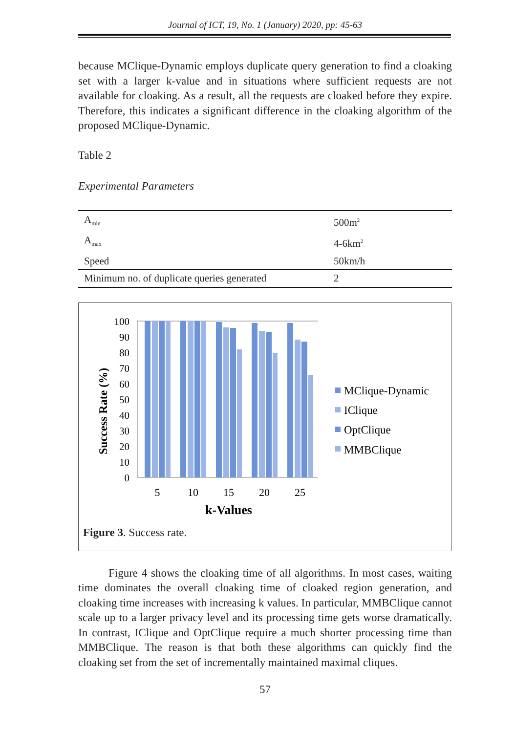Journal of ICT, 19, No. 1 (January) 2020, pp: 45-63
because MClique-Dynamic employs duplicate query generation to find a cloaking set with a larger k-value and in situations where sufficient requests are not available for cloaking. As a result, all the requests are cloaked before they expire. Therefore, this indicates a significant difference in the cloaking algorithm of the proposed MClique-Dynamic.
Table 2
Experimental Parameters
| A<sub>min</sub> | 500m<sup>2</sup> |
| A<sub>max</sub> | 4-6km<sup>2</sup> |
| Speed | 50km/h |
| Minimum no. of duplicate queries generated | 2 |
Success Rate (%)
100
90
80
70
60
50
40
30
20
10
0
5
10
15
20
25
k-Values
MClique-Dynamic
IClique
OptClique
MMBClique
Figure 3. Success rate.
Figure 4 shows the cloaking time of all algorithms. In most cases, waiting time dominates the overall cloaking time of cloaked region generation, and cloaking time increases with increasing k values. In particular, MMBClique cannot scale up to a larger privacy level and its processing time gets worse dramatically. In contrast, IClique and OptClique require a much shorter processing time than MMBClique. The reason is that both these algorithms can quickly find the cloaking set from the set of incrementally maintained maximal cliques.
57